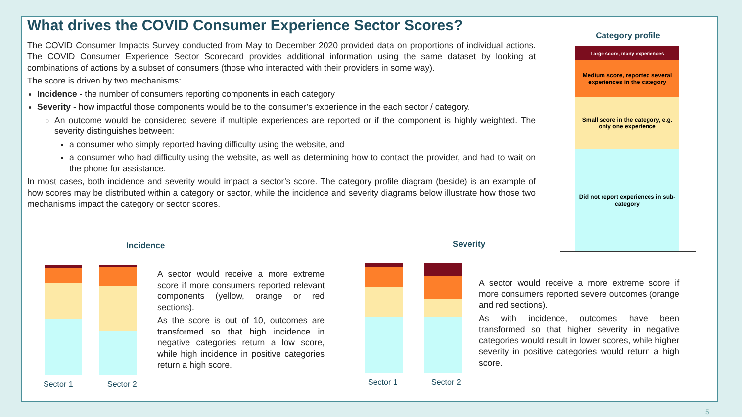What drives the COVID Consumer Experience Sector Scores?
The COVID Consumer Impacts Survey conducted from May to December 2020 provided data on proportions of individual actions. The COVID Consumer Experience Sector Scorecard provides additional information using the same dataset by looking at combinations of actions by a subset of consumers (those who interacted with their providers in some way).
The score is driven by two mechanisms:
Incidence - the number of consumers reporting components in each category
Severity - how impactful those components would be to the consumer’s experience in the each sector / category.
An outcome would be considered severe if multiple experiences are reported or if the component is highly weighted. The severity distinguishes between:
a consumer who simply reported having difficulty using the website, and
a consumer who had difficulty using the website, as well as determining how to contact the provider, and had to wait on the phone for assistance.
In most cases, both incidence and severity would impact a sector’s score. The category profile diagram (beside) is an example of how scores may be distributed within a category or sector, while the incidence and severity diagrams below illustrate how those two mechanisms impact the category or sector scores.
Category profile
Large score, many experiences
Medium score, reported several experiences in the category
Small score in the category, e.g. only one experience
Did not report experiences in sub-category
Incidence Severity
Sector 1 Sector 2
A sector would receive a more extreme score if more consumers reported relevant components (yellow, orange or red sections).
As the score is out of 10, outcomes are transformed so that high incidence in negative categories return a low score, while high incidence in positive categories return a high score.
Sector 1 Sector 2
A sector would receive a more extreme score if more consumers reported severe outcomes (orange and red sections).
As with incidence, outcomes have been transformed so that higher severity in negative categories would result in lower scores, while higher severity in positive categories would return a high score.
5